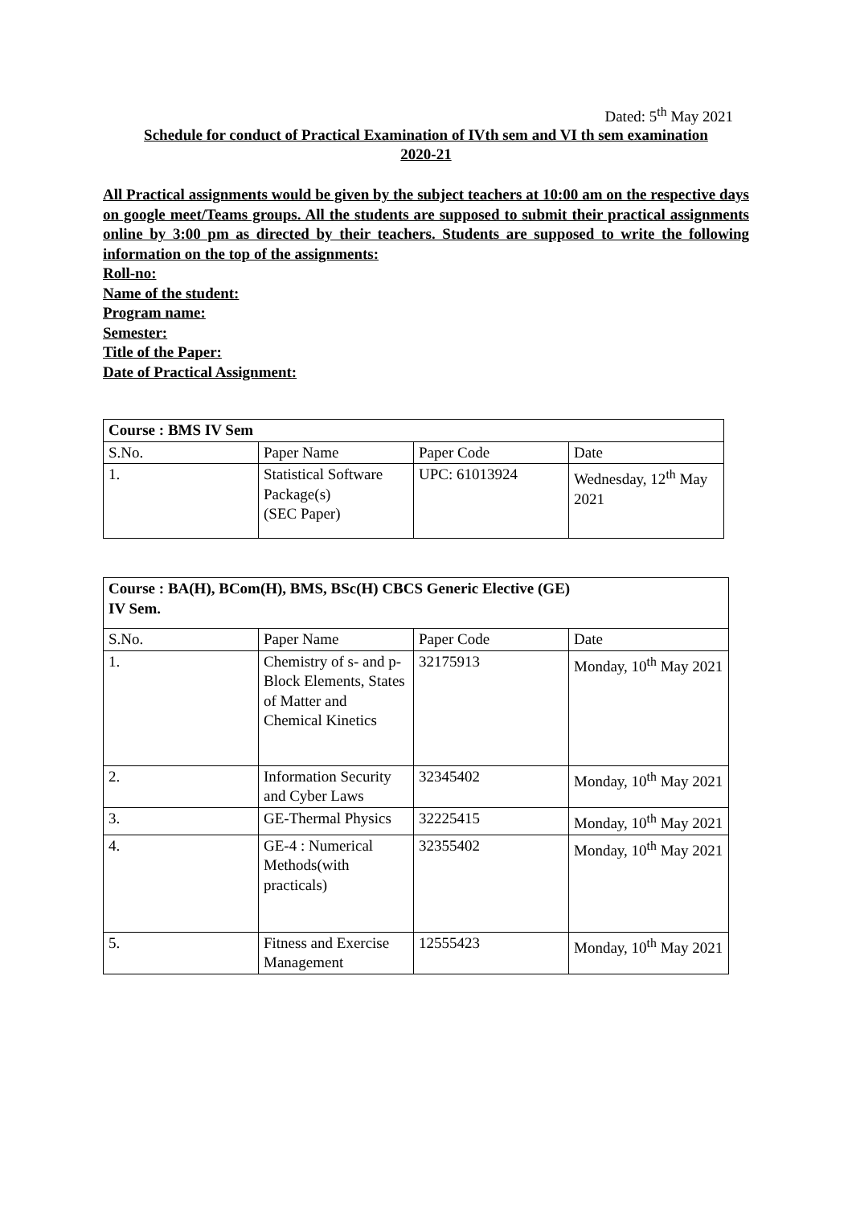Dated: 5<sup>th</sup> May 2021
Schedule for conduct of Practical Examination of IVth sem and VI th sem examination
2020-21
All Practical assignments would be given by the subject teachers at 10:00 am on the respective days on google meet/Teams groups. All the students are supposed to submit their practical assignments online by 3:00 pm as directed by their teachers. Students are supposed to write the following information on the top of the assignments:
Roll-no:
Name of the student:
Program name:
Semester:
Title of the Paper:
Date of Practical Assignment:
| Course : BMS IV Sem | | | |
| S.No. | Paper Name | Paper Code | Date |
| 1. | Statistical Software Package(s) (SEC Paper) | UPC: 61013924 | Wednesday, 12<sup>th</sup> May 2021 |
| Course : BA(H), BCom(H), BMS, BSc(H) CBCS Generic Elective (GE) IV Sem. | | | |
| S.No. | Paper Name | Paper Code | Date |
| 1. | Chemistry of s- and p-Block Elements, States of Matter and Chemical Kinetics | 32175913 | Monday, 10<sup>th</sup> May 2021 |
| 2. | Information Security and Cyber Laws | 32345402 | Monday, 10<sup>th</sup> May 2021 |
| 3. | GE-Thermal Physics | 32225415 | Monday, 10<sup>th</sup> May 2021 |
| 4. | GE-4 : Numerical Methods(with practicals) | 32355402 | Monday, 10<sup>th</sup> May 2021 |
| 5. | Fitness and Exercise Management | 12555423 | Monday, 10<sup>th</sup> May 2021 |